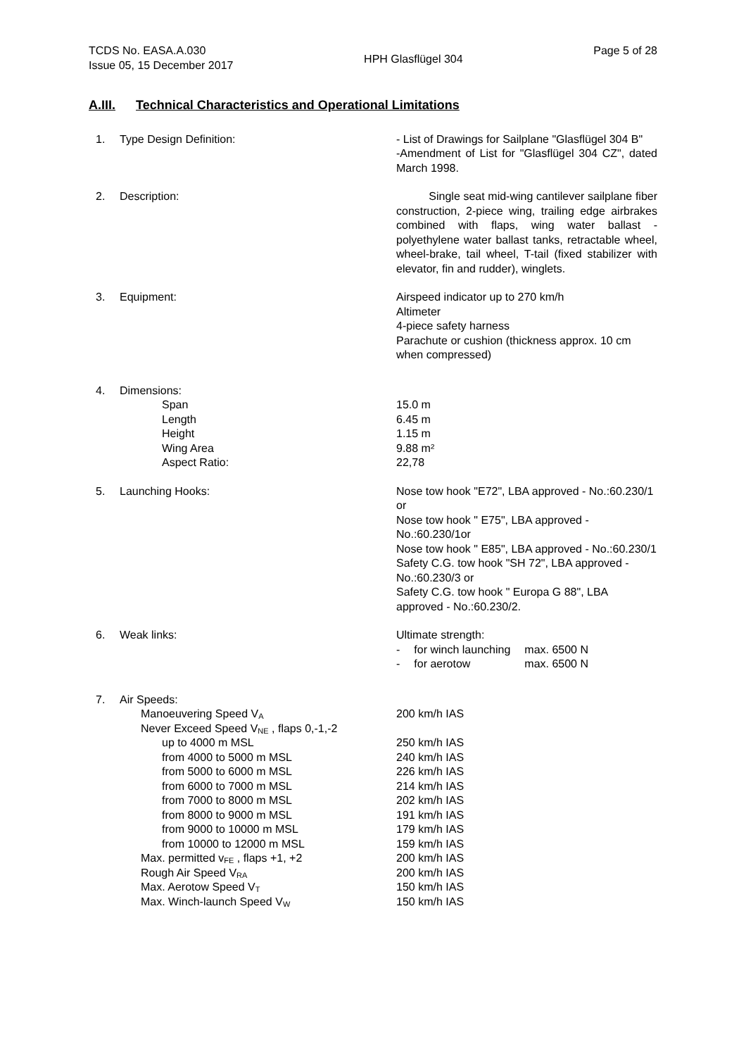TCDS No. EASA.A.030
Issue 05, 15 December 2017
HPH Glasflügel 304
Page 5 of 28
A.III. Technical Characteristics and Operational Limitations
1. Type Design Definition: - List of Drawings for Sailplane "Glasflügel 304 B"
-Amendment of List for "Glasflügel 304 CZ", dated March 1998.
2. Description: Single seat mid-wing cantilever sailplane fiber construction, 2-piece wing, trailing edge airbrakes combined with flaps, wing water ballast - polyethylene water ballast tanks, retractable wheel, wheel-brake, tail wheel, T-tail (fixed stabilizer with elevator, fin and rudder), winglets.
3. Equipment: Airspeed indicator up to 270 km/h
Altimeter
4-piece safety harness
Parachute or cushion (thickness approx. 10 cm when compressed)
4. Dimensions:
Span
Length
Height
Wing Area
Aspect Ratio:
15.0 m
6.45 m
1.15 m
9.88 m²
22,78
5. Launching Hooks: Nose tow hook "E72", LBA approved - No.:60.230/1 or
Nose tow hook " E75", LBA approved - No.:60.230/1or
Nose tow hook " E85", LBA approved - No.:60.230/1
Safety C.G. tow hook "SH 72", LBA approved - No.:60.230/3 or
Safety C.G. tow hook " Europa G 88", LBA approved - No.:60.230/2.
6. Weak links: Ultimate strength:
| - | for winch launching | max. 6500 N |
| - | for aerotow | max. 6500 N |
7. Air Speeds:
Manoeuvering Speed V<sub>A</sub>
Never Exceed Speed V<sub>NE</sub> , flaps 0,-1,-2
up to 4000 m MSL
from 4000 to 5000 m MSL
from 5000 to 6000 m MSL
from 6000 to 7000 m MSL
from 7000 to 8000 m MSL
from 8000 to 9000 m MSL
from 9000 to 10000 m MSL
from 10000 to 12000 m MSL
Max. permitted v<sub>FE</sub> , flaps +1, +2
Rough Air Speed V<sub>RA</sub>
Max. Aerotow Speed V<sub>T</sub>
Max. Winch-launch Speed V<sub>W</sub>
200 km/h IAS
250 km/h IAS
240 km/h IAS
226 km/h IAS
214 km/h IAS
202 km/h IAS
191 km/h IAS
179 km/h IAS
159 km/h IAS
200 km/h IAS
200 km/h IAS
150 km/h IAS
150 km/h IAS